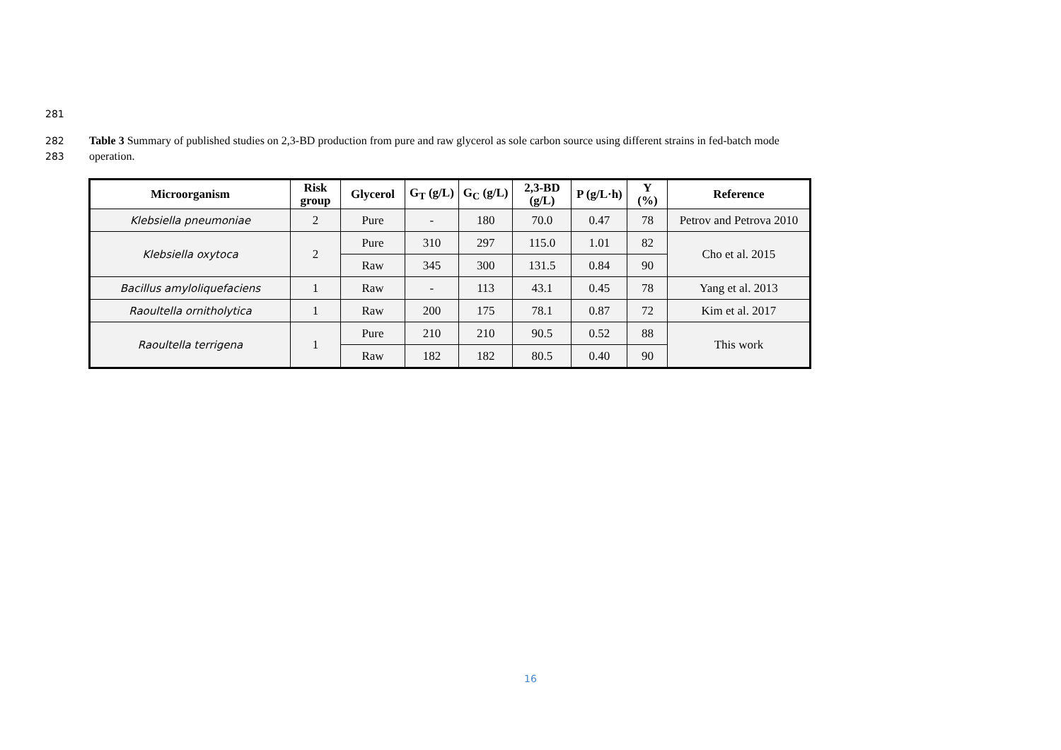281
282 Table 3 Summary of published studies on 2,3-BD production from pure and raw glycerol as sole carbon source using different strains in fed-batch mode
283 operation.
| Microorganism | Risk group | Glycerol | G<sub>T</sub> (g/L) | G<sub>C</sub> (g/L) | 2,3-BD (g/L) | P (g/L·h) | Y (%) | Reference |
| --- | --- | --- | --- | --- | --- | --- | --- | --- |
| Klebsiella pneumoniae | 2 | Pure | - | 180 | 70.0 | 0.47 | 78 | Petrov and Petrova 2010 |
| Klebsiella oxytoca | 2 | Pure | 310 | 297 | 115.0 | 1.01 | 82 | Cho et al. 2015 |
| | | Raw | 345 | 300 | 131.5 | 0.84 | 90 | |
| Bacillus amyloliquefaciens | 1 | Raw | - | 113 | 43.1 | 0.45 | 78 | Yang et al. 2013 |
| Raoultella ornitholytica | 1 | Raw | 200 | 175 | 78.1 | 0.87 | 72 | Kim et al. 2017 |
| Raoultella terrigena | 1 | Pure | 210 | 210 | 90.5 | 0.52 | 88 | This work |
| | | Raw | 182 | 182 | 80.5 | 0.40 | 90 | |
16